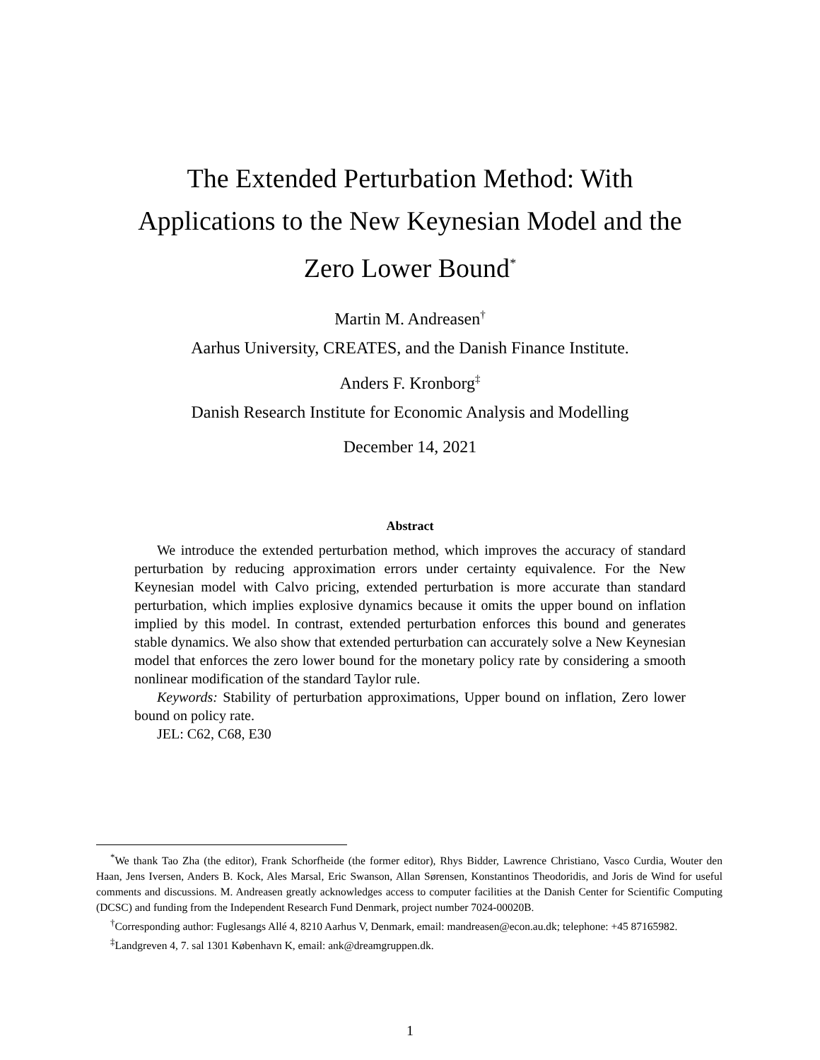The Extended Perturbation Method: With
Applications to the New Keynesian Model and the
Zero Lower Bound<sup>*</sup>
Martin M. Andreasen<sup>†</sup>
Aarhus University, CREATES, and the Danish Finance Institute.
Anders F. Kronborg<sup>‡</sup>
Danish Research Institute for Economic Analysis and Modelling
December 14, 2021
Abstract
We introduce the extended perturbation method, which improves the accuracy of standard perturbation by reducing approximation errors under certainty equivalence. For the New Keynesian model with Calvo pricing, extended perturbation is more accurate than standard perturbation, which implies explosive dynamics because it omits the upper bound on inflation implied by this model. In contrast, extended perturbation enforces this bound and generates stable dynamics. We also show that extended perturbation can accurately solve a New Keynesian model that enforces the zero lower bound for the monetary policy rate by considering a smooth nonlinear modification of the standard Taylor rule.
Keywords: Stability of perturbation approximations, Upper bound on inflation, Zero lower bound on policy rate.
JEL: C62, C68, E30
<sup>*</sup> We thank Tao Zha (the editor), Frank Schorfheide (the former editor), Rhys Bidder, Lawrence Christiano, Vasco Curdia, Wouter den Haan, Jens Iversen, Anders B. Kock, Ales Marsal, Eric Swanson, Allan Sørensen, Konstantinos Theodoridis, and Joris de Wind for useful comments and discussions. M. Andreasen greatly acknowledges access to computer facilities at the Danish Center for Scientific Computing (DCSC) and funding from the Independent Research Fund Denmark, project number 7024-00020B.
<sup>†</sup> Corresponding author: Fuglesangs Allé 4, 8210 Aarhus V, Denmark, email: mandreasen@econ.au.dk; telephone: +45 87165982.
<sup>‡</sup> Landgreven 4, 7. sal 1301 København K, email: ank@dreamgruppen.dk.
1